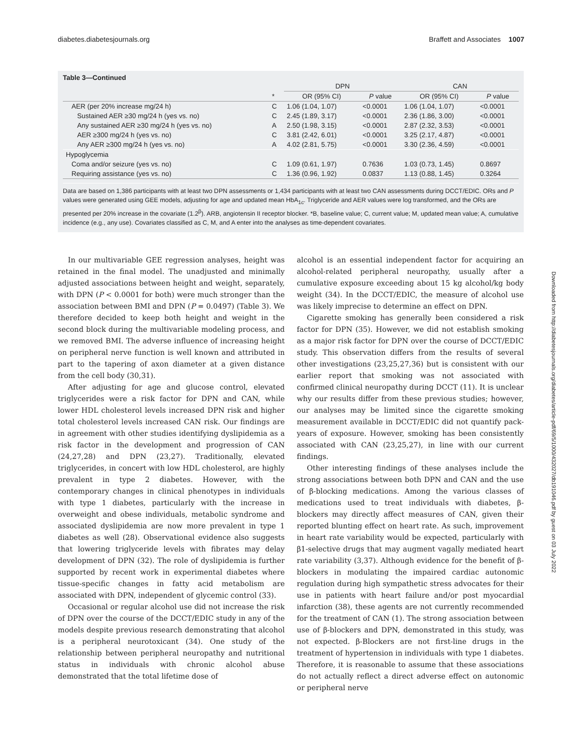diabetes.diabetesjournals.org Braffett and Associates 1007
Table 3—Continued
| | | DPN | | CAN | |
| --- | --- | --- | --- | --- | --- |
| | * | OR (95% CI) | P value | OR (95% CI) | P value |
| AER (per 20% increase mg/24 h) | C | 1.06 (1.04, 1.07) | <0.0001 | 1.06 (1.04, 1.07) | <0.0001 |
| Sustained AER ≥30 mg/24 h (yes vs. no) | C | 2.45 (1.89, 3.17) | <0.0001 | 2.36 (1.86, 3.00) | <0.0001 |
| Any sustained AER ≥30 mg/24 h (yes vs. no) | A | 2.50 (1.98, 3.15) | <0.0001 | 2.87 (2.32, 3.53) | <0.0001 |
| AER ≥300 mg/24 h (yes vs. no) | C | 3.81 (2.42, 6.01) | <0.0001 | 3.25 (2.17, 4.87) | <0.0001 |
| Any AER ≥300 mg/24 h (yes vs. no) | A | 4.02 (2.81, 5.75) | <0.0001 | 3.30 (2.36, 4.59) | <0.0001 |
| Hypoglycemia | | | | | |
| Coma and/or seizure (yes vs. no) | C | 1.09 (0.61, 1.97) | 0.7636 | 1.03 (0.73, 1.45) | 0.8697 |
| Requiring assistance (yes vs. no) | C | 1.36 (0.96, 1.92) | 0.0837 | 1.13 (0.88, 1.45) | 0.3264 |
Data are based on 1,386 participants with at least two DPN assessments or 1,434 participants with at least two CAN assessments during DCCT/EDIC. ORs and P values were generated using GEE models, adjusting for age and updated mean HbA<sub>1c</sub>. Triglyceride and AER values were log transformed, and the ORs are presented per 20% increase in the covariate (1.2<sup>β</sup>). ARB, angiotensin II receptor blocker. *B, baseline value; C, current value; M, updated mean value; A, cumulative incidence (e.g., any use). Covariates classified as C, M, and A enter into the analyses as time-dependent covariates.
In our multivariable GEE regression analyses, height was retained in the final model. The unadjusted and minimally adjusted associations between height and weight, separately, with DPN (P < 0.0001 for both) were much stronger than the association between BMI and DPN (P = 0.0497) (Table 3). We therefore decided to keep both height and weight in the second block during the multivariable modeling process, and we removed BMI. The adverse influence of increasing height on peripheral nerve function is well known and attributed in part to the tapering of axon diameter at a given distance from the cell body (30,31).
After adjusting for age and glucose control, elevated triglycerides were a risk factor for DPN and CAN, while lower HDL cholesterol levels increased DPN risk and higher total cholesterol levels increased CAN risk. Our findings are in agreement with other studies identifying dyslipidemia as a risk factor in the development and progression of CAN (24,27,28) and DPN (23,27). Traditionally, elevated triglycerides, in concert with low HDL cholesterol, are highly prevalent in type 2 diabetes. However, with the contemporary changes in clinical phenotypes in individuals with type 1 diabetes, particularly with the increase in overweight and obese individuals, metabolic syndrome and associated dyslipidemia are now more prevalent in type 1 diabetes as well (28). Observational evidence also suggests that lowering triglyceride levels with fibrates may delay development of DPN (32). The role of dyslipidemia is further supported by recent work in experimental diabetes where tissue-specific changes in fatty acid metabolism are associated with DPN, independent of glycemic control (33).
Occasional or regular alcohol use did not increase the risk of DPN over the course of the DCCT/EDIC study in any of the models despite previous research demonstrating that alcohol is a peripheral neurotoxicant (34). One study of the relationship between peripheral neuropathy and nutritional status in individuals with chronic alcohol abuse demonstrated that the total lifetime dose of
alcohol is an essential independent factor for acquiring an alcohol-related peripheral neuropathy, usually after a cumulative exposure exceeding about 15 kg alcohol/kg body weight (34). In the DCCT/EDIC, the measure of alcohol use was likely imprecise to determine an effect on DPN.
Cigarette smoking has generally been considered a risk factor for DPN (35). However, we did not establish smoking as a major risk factor for DPN over the course of DCCT/EDIC study. This observation differs from the results of several other investigations (23,25,27,36) but is consistent with our earlier report that smoking was not associated with confirmed clinical neuropathy during DCCT (11). It is unclear why our results differ from these previous studies; however, our analyses may be limited since the cigarette smoking measurement available in DCCT/EDIC did not quantify pack-years of exposure. However, smoking has been consistently associated with CAN (23,25,27), in line with our current findings.
Other interesting findings of these analyses include the strong associations between both DPN and CAN and the use of β-blocking medications. Among the various classes of medications used to treat individuals with diabetes, β-blockers may directly affect measures of CAN, given their reported blunting effect on heart rate. As such, improvement in heart rate variability would be expected, particularly with β1-selective drugs that may augment vagally mediated heart rate variability (3,37). Although evidence for the benefit of β-blockers in modulating the impaired cardiac autonomic regulation during high sympathetic stress advocates for their use in patients with heart failure and/or post myocardial infarction (38), these agents are not currently recommended for the treatment of CAN (1). The strong association between use of β-blockers and DPN, demonstrated in this study, was not expected. β-Blockers are not first-line drugs in the treatment of hypertension in individuals with type 1 diabetes. Therefore, it is reasonable to assume that these associations do not actually reflect a direct adverse effect on autonomic or peripheral nerve
Downloaded from http://diabetesjournals.org/diabetes/article-pdf/69/5/1000/432027/db191046.pdf by guest on 03 July 2022